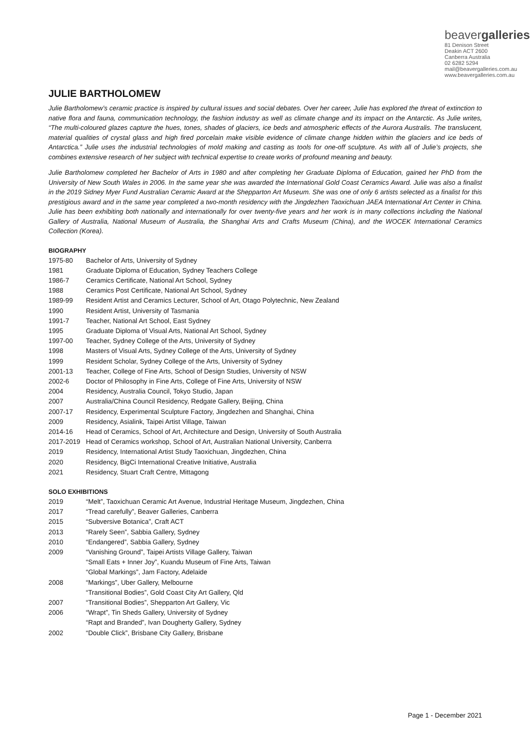beavergalleries
81 Denison Street
Deakin ACT 2600
Canberra Australia
02 6282 5294
mail@beavergalleries.com.au
www.beavergalleries.com.au
JULIE BARTHOLOMEW
Julie Bartholomew’s ceramic practice is inspired by cultural issues and social debates. Over her career, Julie has explored the threat of extinction to native flora and fauna, communication technology, the fashion industry as well as climate change and its impact on the Antarctic. As Julie writes, “The multi-coloured glazes capture the hues, tones, shades of glaciers, ice beds and atmospheric effects of the Aurora Australis. The translucent, material qualities of crystal glass and high fired porcelain make visible evidence of climate change hidden within the glaciers and ice beds of Antarctica.” Julie uses the industrial technologies of mold making and casting as tools for one-off sculpture. As with all of Julie’s projects, she combines extensive research of her subject with technical expertise to create works of profound meaning and beauty.
Julie Bartholomew completed her Bachelor of Arts in 1980 and after completing her Graduate Diploma of Education, gained her PhD from the University of New South Wales in 2006. In the same year she was awarded the International Gold Coast Ceramics Award. Julie was also a finalist in the 2019 Sidney Myer Fund Australian Ceramic Award at the Shepparton Art Museum. She was one of only 6 artists selected as a finalist for this prestigious award and in the same year completed a two-month residency with the Jingdezhen Taoxichuan JAEA International Art Center in China. Julie has been exhibiting both nationally and internationally for over twenty-five years and her work is in many collections including the National Gallery of Australia, National Museum of Australia, the Shanghai Arts and Crafts Museum (China), and the WOCEK International Ceramics Collection (Korea).
BIOGRAPHY
1975-80 Bachelor of Arts, University of Sydney
1981 Graduate Diploma of Education, Sydney Teachers College
1986-7 Ceramics Certificate, National Art School, Sydney
1988 Ceramics Post Certificate, National Art School, Sydney
1989-99 Resident Artist and Ceramics Lecturer, School of Art, Otago Polytechnic, New Zealand
1990 Resident Artist, University of Tasmania
1991-7 Teacher, National Art School, East Sydney
1995 Graduate Diploma of Visual Arts, National Art School, Sydney
1997-00 Teacher, Sydney College of the Arts, University of Sydney
1998 Masters of Visual Arts, Sydney College of the Arts, University of Sydney
1999 Resident Scholar, Sydney College of the Arts, University of Sydney
2001-13 Teacher, College of Fine Arts, School of Design Studies, University of NSW
2002-6 Doctor of Philosophy in Fine Arts, College of Fine Arts, University of NSW
2004 Residency, Australia Council, Tokyo Studio, Japan
2007 Australia/China Council Residency, Redgate Gallery, Beijing, China
2007-17 Residency, Experimental Sculpture Factory, Jingdezhen and Shanghai, China
2009 Residency, Asialink, Taipei Artist Village, Taiwan
2014-16 Head of Ceramics, School of Art, Architecture and Design, University of South Australia
2017-2019 Head of Ceramics workshop, School of Art, Australian National University, Canberra
2019 Residency, International Artist Study Taoxichuan, Jingdezhen, China
2020 Residency, BigCi International Creative Initiative, Australia
2021 Residency, Stuart Craft Centre, Mittagong
SOLO EXHIBITIONS
2019 “Melt”, Taoxichuan Ceramic Art Avenue, Industrial Heritage Museum, Jingdezhen, China
2017 “Tread carefully”, Beaver Galleries, Canberra
2015 “Subversive Botanica”, Craft ACT
2013 “Rarely Seen”, Sabbia Gallery, Sydney
2010 “Endangered”, Sabbia Gallery, Sydney
2009 “Vanishing Ground”, Taipei Artists Village Gallery, Taiwan
“Small Eats + Inner Joy”, Kuandu Museum of Fine Arts, Taiwan
“Global Markings”, Jam Factory, Adelaide
2008 “Markings”, Uber Gallery, Melbourne
“Transitional Bodies”, Gold Coast City Art Gallery, Qld
2007 “Transitional Bodies”, Shepparton Art Gallery, Vic
2006 “Wrapt”, Tin Sheds Gallery, University of Sydney
“Rapt and Branded”, Ivan Dougherty Gallery, Sydney
2002 “Double Click”, Brisbane City Gallery, Brisbane
Page 1 - December 2021